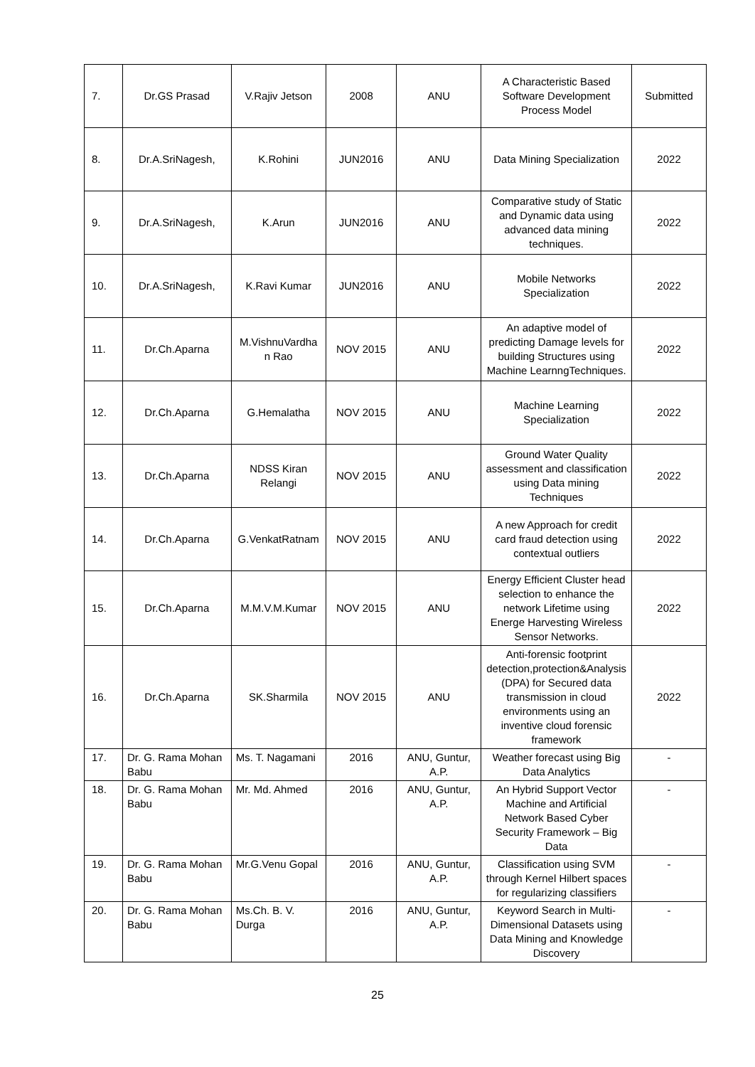| 7. | Dr.GS Prasad | V.Rajiv Jetson | 2008 | ANU | A Characteristic Based Software Development Process Model | Submitted |
| 8. | Dr.A.SriNagesh, | K.Rohini | JUN2016 | ANU | Data Mining Specialization | 2022 |
| 9. | Dr.A.SriNagesh, | K.Arun | JUN2016 | ANU | Comparative study of Static and Dynamic data using advanced data mining techniques. | 2022 |
| 10. | Dr.A.SriNagesh, | K.Ravi Kumar | JUN2016 | ANU | Mobile Networks Specialization | 2022 |
| 11. | Dr.Ch.Aparna | M.VishnuVardha n Rao | NOV 2015 | ANU | An adaptive model of predicting Damage levels for building Structures using Machine LearnngTechniques. | 2022 |
| 12. | Dr.Ch.Aparna | G.Hemalatha | NOV 2015 | ANU | Machine Learning Specialization | 2022 |
| 13. | Dr.Ch.Aparna | NDSS Kiran Relangi | NOV 2015 | ANU | Ground Water Quality assessment and classification using Data mining Techniques | 2022 |
| 14. | Dr.Ch.Aparna | G.VenkatRatnam | NOV 2015 | ANU | A new Approach for credit card fraud detection using contextual outliers | 2022 |
| 15. | Dr.Ch.Aparna | M.M.V.M.Kumar | NOV 2015 | ANU | Energy Efficient Cluster head selection to enhance the network Lifetime using Energe Harvesting Wireless Sensor Networks. | 2022 |
| 16. | Dr.Ch.Aparna | SK.Sharmila | NOV 2015 | ANU | Anti-forensic footprint detection,protection&Analysis (DPA) for Secured data transmission in cloud environments using an inventive cloud forensic framework | 2022 |
| 17. | Dr. G. Rama Mohan Babu | Ms. T. Nagamani | 2016 | ANU, Guntur, A.P. | Weather forecast using Big Data Analytics | - |
| 18. | Dr. G. Rama Mohan Babu | Mr. Md. Ahmed | 2016 | ANU, Guntur, A.P. | An Hybrid Support Vector Machine and Artificial Network Based Cyber Security Framework – Big Data | - |
| 19. | Dr. G. Rama Mohan Babu | Mr.G.Venu Gopal | 2016 | ANU, Guntur, A.P. | Classification using SVM through Kernel Hilbert spaces for regularizing classifiers | - |
| 20. | Dr. G. Rama Mohan Babu | Ms.Ch. B. V. Durga | 2016 | ANU, Guntur, A.P. | Keyword Search in Multi-Dimensional Datasets using Data Mining and Knowledge Discovery | - |
25